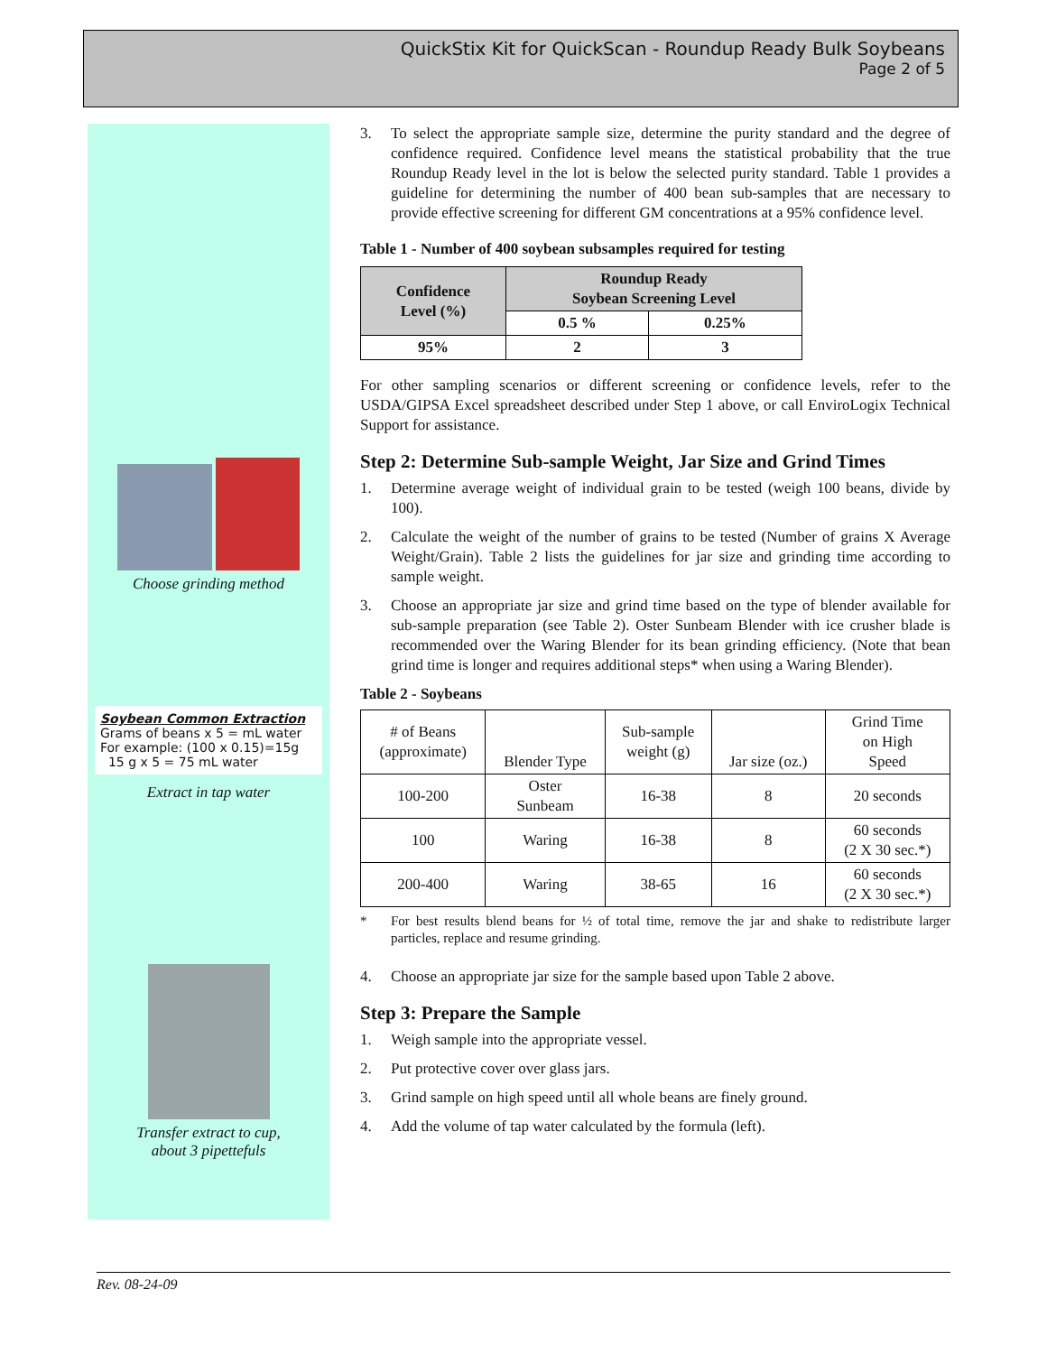QuickStix Kit for QuickScan - Roundup Ready Bulk Soybeans
Page 2 of 5
Choose grinding method
Soybean Common Extraction
Grams of beans x 5 = mL water
For example: (100 x 0.15)=15g
15 g x 5 = 75 mL water
Extract in tap water
Transfer extract to cup,
about 3 pipettefuls
3. To select the appropriate sample size, determine the purity standard and the degree of confidence required. Confidence level means the statistical probability that the true Roundup Ready level in the lot is below the selected purity standard. Table 1 provides a guideline for determining the number of 400 bean sub-samples that are necessary to provide effective screening for different GM concentrations at a 95% confidence level.
Table 1 - Number of 400 soybean subsamples required for testing
| Confidence Level (%) | Roundup Ready Soybean Screening Level | |
| --- | --- | --- |
| | 0.5 % | 0.25% |
| 95% | 2 | 3 |
For other sampling scenarios or different screening or confidence levels, refer to the USDA/GIPSA Excel spreadsheet described under Step 1 above, or call EnviroLogix Technical Support for assistance.
Step 2: Determine Sub-sample Weight, Jar Size and Grind Times
1. Determine average weight of individual grain to be tested (weigh 100 beans, divide by 100).
2. Calculate the weight of the number of grains to be tested (Number of grains X Average Weight/Grain). Table 2 lists the guidelines for jar size and grinding time according to sample weight.
3. Choose an appropriate jar size and grind time based on the type of blender available for sub-sample preparation (see Table 2). Oster Sunbeam Blender with ice crusher blade is recommended over the Waring Blender for its bean grinding efficiency. (Note that bean grind time is longer and requires additional steps* when using a Waring Blender).
Table 2 - Soybeans
| # of Beans (approximate) | Blender Type | Sub-sample weight (g) | Jar size (oz.) | Grind Time on High Speed |
| 100-200 | Oster Sunbeam | 16-38 | 8 | 20 seconds |
| 100 | Waring | 16-38 | 8 | 60 seconds (2 X 30 sec.*) |
| 200-400 | Waring | 38-65 | 16 | 60 seconds (2 X 30 sec.*) |
* For best results blend beans for ½ of total time, remove the jar and shake to redistribute larger particles, replace and resume grinding.
4. Choose an appropriate jar size for the sample based upon Table 2 above.
Step 3: Prepare the Sample
1. Weigh sample into the appropriate vessel.
2. Put protective cover over glass jars.
3. Grind sample on high speed until all whole beans are finely ground.
4. Add the volume of tap water calculated by the formula (left).
Rev. 08-24-09